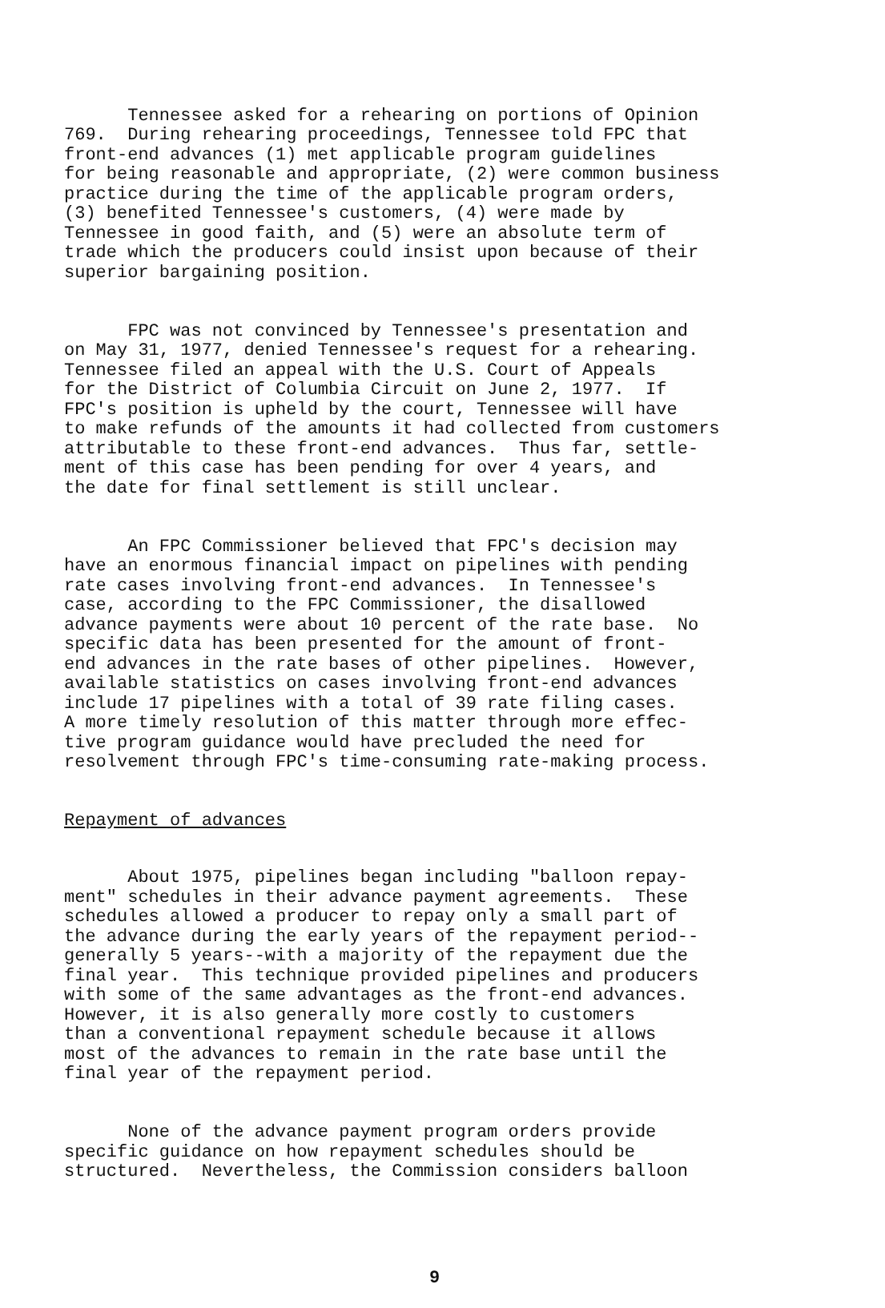Tennessee asked for a rehearing on portions of Opinion 769. During rehearing proceedings, Tennessee told FPC that front-end advances (1) met applicable program guidelines for being reasonable and appropriate, (2) were common business practice during the time of the applicable program orders, (3) benefited Tennessee's customers, (4) were made by Tennessee in good faith, and (5) were an absolute term of trade which the producers could insist upon because of their superior bargaining position.
FPC was not convinced by Tennessee's presentation and on May 31, 1977, denied Tennessee's request for a rehearing. Tennessee filed an appeal with the U.S. Court of Appeals for the District of Columbia Circuit on June 2, 1977. If FPC's position is upheld by the court, Tennessee will have to make refunds of the amounts it had collected from customers attributable to these front-end advances. Thus far, settle- ment of this case has been pending for over 4 years, and the date for final settlement is still unclear.
An FPC Commissioner believed that FPC's decision may have an enormous financial impact on pipelines with pending rate cases involving front-end advances. In Tennessee's case, according to the FPC Commissioner, the disallowed advance payments were about 10 percent of the rate base. No specific data has been presented for the amount of front- end advances in the rate bases of other pipelines. However, available statistics on cases involving front-end advances include 17 pipelines with a total of 39 rate filing cases. A more timely resolution of this matter through more effec- tive program guidance would have precluded the need for resolvement through FPC's time-consuming rate-making process.
Repayment of advances
About 1975, pipelines began including "balloon repay- ment" schedules in their advance payment agreements. These schedules allowed a producer to repay only a small part of the advance during the early years of the repayment period-- generally 5 years--with a majority of the repayment due the final year. This technique provided pipelines and producers with some of the same advantages as the front-end advances. However, it is also generally more costly to customers than a conventional repayment schedule because it allows most of the advances to remain in the rate base until the final year of the repayment period.
None of the advance payment program orders provide specific guidance on how repayment schedules should be structured. Nevertheless, the Commission considers balloon
9